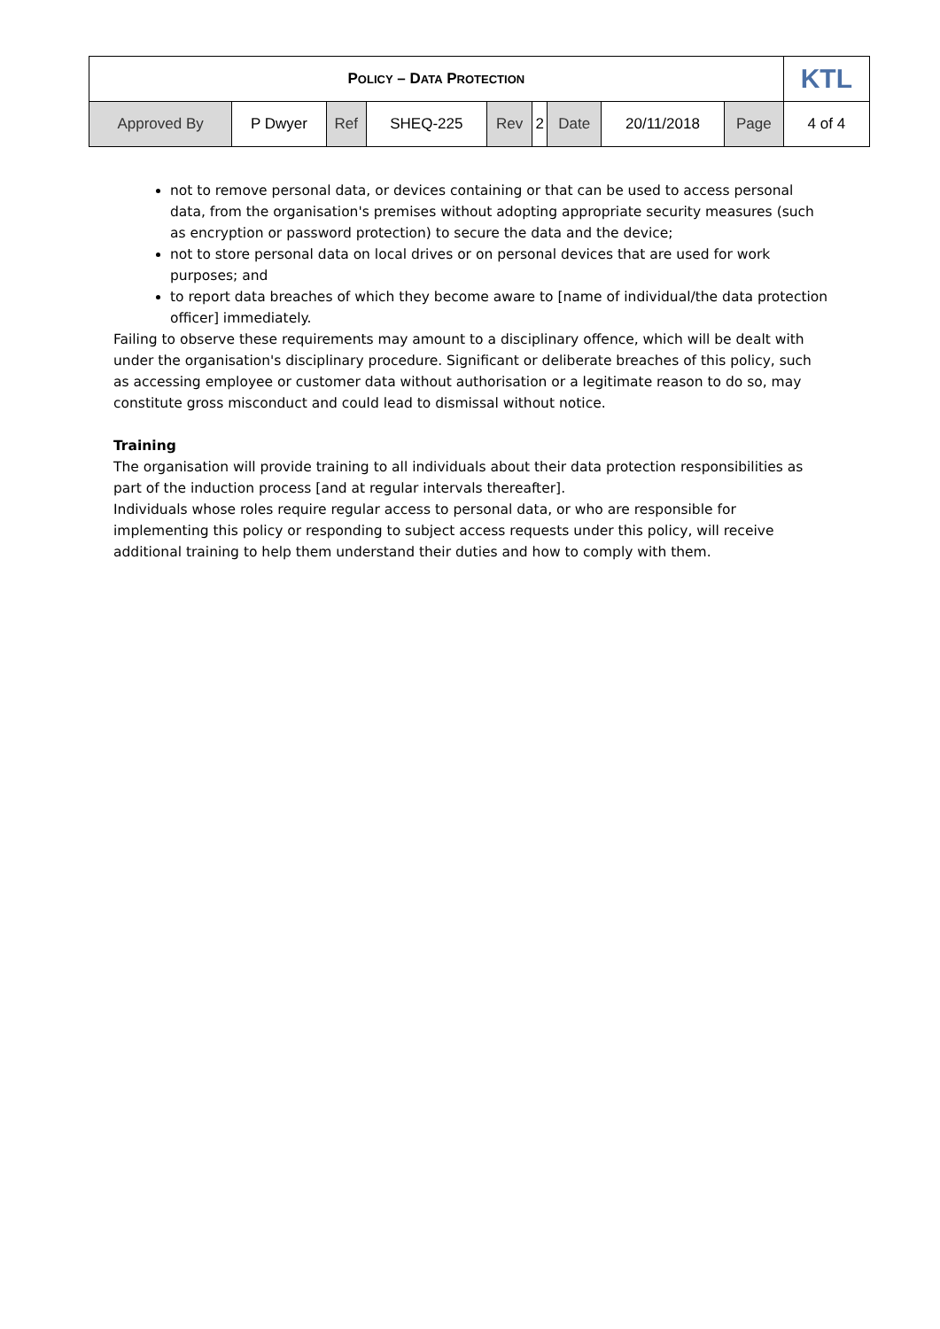| P OLICY – D ATA P ROTECTION | | | | | | | | | KTL |
| Approved By | P Dwyer | Ref | SHEQ-225 | Rev | 2 | Date | 20/11/2018 | Page | 4 of 4 |
not to remove personal data, or devices containing or that can be used to access personal data, from the organisation's premises without adopting appropriate security measures (such as encryption or password protection) to secure the data and the device;
not to store personal data on local drives or on personal devices that are used for work purposes; and
to report data breaches of which they become aware to [name of individual/the data protection officer] immediately.
Failing to observe these requirements may amount to a disciplinary offence, which will be dealt with under the organisation's disciplinary procedure. Significant or deliberate breaches of this policy, such as accessing employee or customer data without authorisation or a legitimate reason to do so, may constitute gross misconduct and could lead to dismissal without notice.
Training
The organisation will provide training to all individuals about their data protection responsibilities as part of the induction process [and at regular intervals thereafter].
Individuals whose roles require regular access to personal data, or who are responsible for implementing this policy or responding to subject access requests under this policy, will receive additional training to help them understand their duties and how to comply with them.